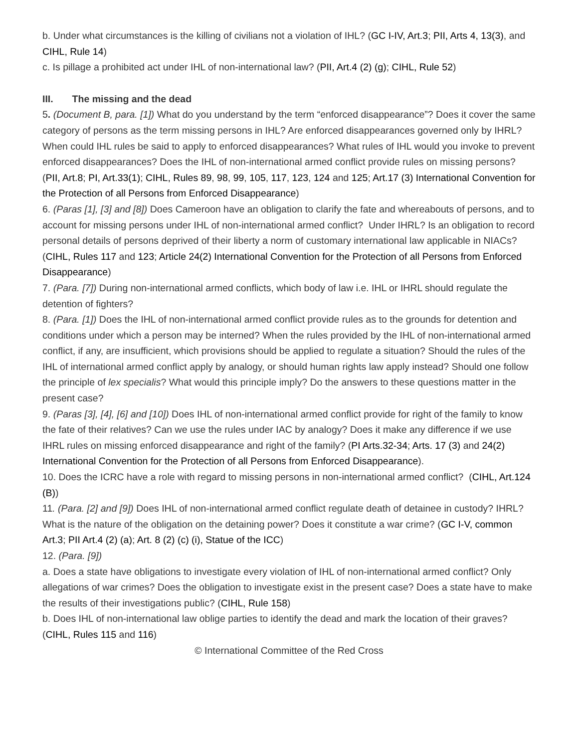b. Under what circumstances is the killing of civilians not a violation of IHL? (GC I-IV, Art.3; PII, Arts 4, 13(3), and CIHL, Rule 14)
c. Is pillage a prohibited act under IHL of non-international law? (PII, Art.4 (2) (g); CIHL, Rule 52)
III. The missing and the dead
5. (Document B, para. [1]) What do you understand by the term “enforced disappearance”? Does it cover the same category of persons as the term missing persons in IHL? Are enforced disappearances governed only by IHRL? When could IHL rules be said to apply to enforced disappearances? What rules of IHL would you invoke to prevent enforced disappearances? Does the IHL of non-international armed conflict provide rules on missing persons? (PII, Art.8; PI, Art.33(1); CIHL, Rules 89, 98, 99, 105, 117, 123, 124 and 125; Art.17 (3) International Convention for the Protection of all Persons from Enforced Disappearance)
6. (Paras [1], [3] and [8]) Does Cameroon have an obligation to clarify the fate and whereabouts of persons, and to account for missing persons under IHL of non-international armed conflict? Under IHRL? Is an obligation to record personal details of persons deprived of their liberty a norm of customary international law applicable in NIACs? (CIHL, Rules 117 and 123; Article 24(2) International Convention for the Protection of all Persons from Enforced Disappearance)
7. (Para. [7]) During non-international armed conflicts, which body of law i.e. IHL or IHRL should regulate the detention of fighters?
8. (Para. [1]) Does the IHL of non-international armed conflict provide rules as to the grounds for detention and conditions under which a person may be interned? When the rules provided by the IHL of non-international armed conflict, if any, are insufficient, which provisions should be applied to regulate a situation? Should the rules of the IHL of international armed conflict apply by analogy, or should human rights law apply instead? Should one follow the principle of lex specialis? What would this principle imply? Do the answers to these questions matter in the present case?
9. (Paras [3], [4], [6] and [10]) Does IHL of non-international armed conflict provide for right of the family to know the fate of their relatives? Can we use the rules under IAC by analogy? Does it make any difference if we use IHRL rules on missing enforced disappearance and right of the family? (PI Arts.32-34; Arts. 17 (3) and 24(2) International Convention for the Protection of all Persons from Enforced Disappearance).
10. Does the ICRC have a role with regard to missing persons in non-international armed conflict? (CIHL, Art.124 (B))
11. (Para. [2] and [9]) Does IHL of non-international armed conflict regulate death of detainee in custody? IHRL? What is the nature of the obligation on the detaining power? Does it constitute a war crime? (GC I-V, common Art.3; PII Art.4 (2) (a); Art. 8 (2) (c) (i), Statue of the ICC)
12. (Para. [9])
a. Does a state have obligations to investigate every violation of IHL of non-international armed conflict? Only allegations of war crimes? Does the obligation to investigate exist in the present case? Does a state have to make the results of their investigations public? (CIHL, Rule 158)
b. Does IHL of non-international law oblige parties to identify the dead and mark the location of their graves? (CIHL, Rules 115 and 116)
© International Committee of the Red Cross